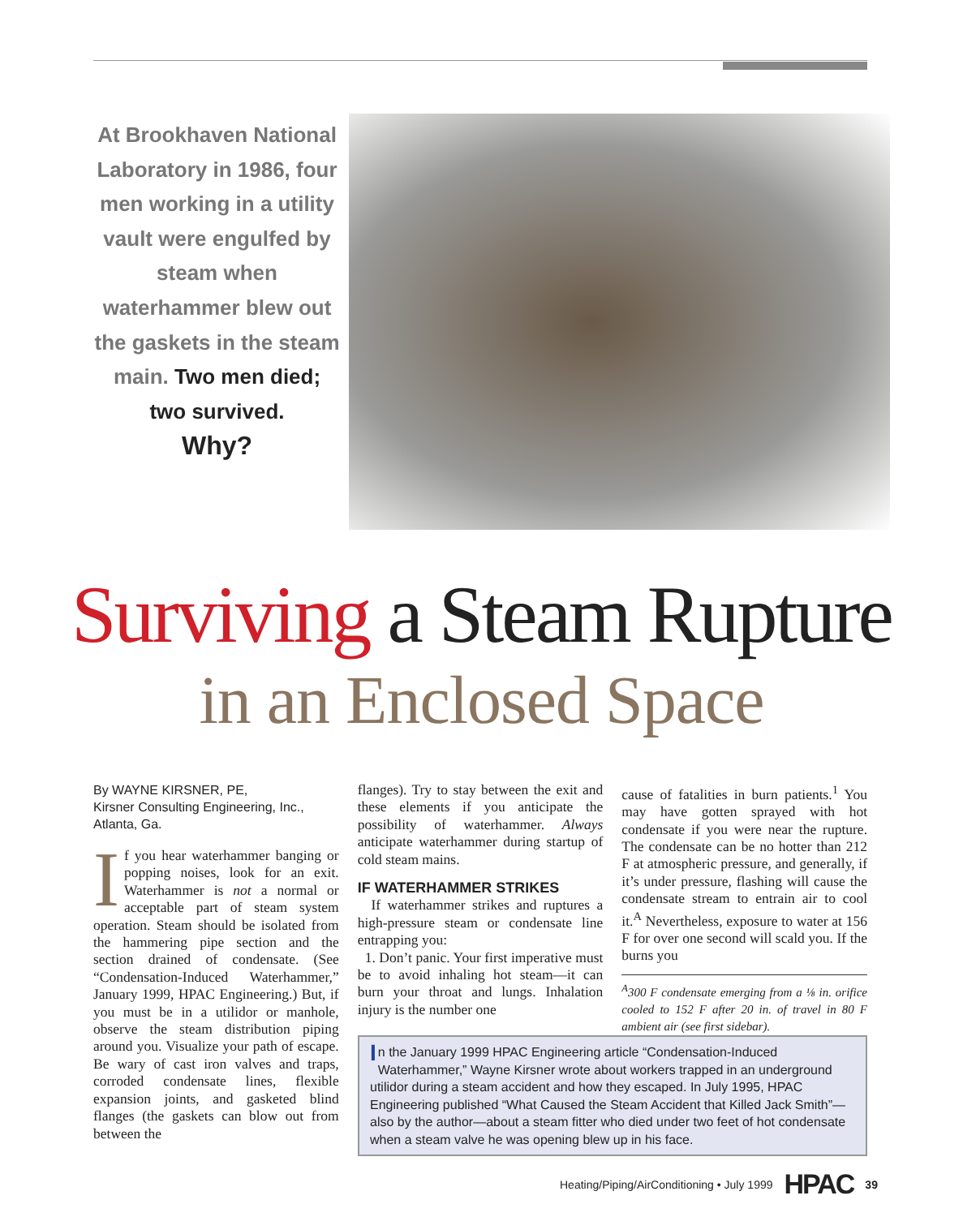At Brookhaven National Laboratory in 1986, four men working in a utility vault were engulfed by steam when waterhammer blew out the gaskets in the steam main. Two men died; two survived.
Why?
Surviving a Steam Rupture
in an Enclosed Space
By WAYNE KIRSNER, PE,
Kirsner Consulting Engineering, Inc., Atlanta, Ga.
If you hear waterhammer banging or popping noises, look for an exit. Waterhammer is not a normal or acceptable part of steam system operation. Steam should be isolated from the hammering pipe section and the section drained of condensate. (See “Condensation-Induced Waterhammer,” January 1999, HPAC Engineering.) But, if you must be in a utilidor or manhole, observe the steam distribution piping around you. Visualize your path of escape. Be wary of cast iron valves and traps, corroded condensate lines, flexible expansion joints, and gasketed blind flanges (the gaskets can blow out from between the
flanges). Try to stay between the exit and these elements if you anticipate the possibility of waterhammer. Always anticipate waterhammer during startup of cold steam mains.
IF WATERHAMMER STRIKES
If waterhammer strikes and ruptures a high-pressure steam or condensate line entrapping you:
1. Don’t panic. Your first imperative must be to avoid inhaling hot steam—it can burn your throat and lungs. Inhalation injury is the number one
cause of fatalities in burn patients.<sup>1</sup> You may have gotten sprayed with hot condensate if you were near the rupture. The condensate can be no hotter than 212 F at atmospheric pressure, and generally, if it’s under pressure, flashing will cause the condensate stream to entrain air to cool it.<sup>A</sup> Nevertheless, exposure to water at 156 F for over one second will scald you. If the burns you
<sup>A</sup>300 F condensate emerging from a ⅛ in. orifice cooled to 152 F after 20 in. of travel in 80 F ambient air (see first sidebar).
In the January 1999 HPAC Engineering article “Condensation-Induced Waterhammer,” Wayne Kirsner wrote about workers trapped in an underground utilidor during a steam accident and how they escaped. In July 1995, HPAC Engineering published “What Caused the Steam Accident that Killed Jack Smith”—also by the author—about a steam fitter who died under two feet of hot condensate when a steam valve he was opening blew up in his face.
Heating/Piping/AirConditioning • July 1999 HPAC 39